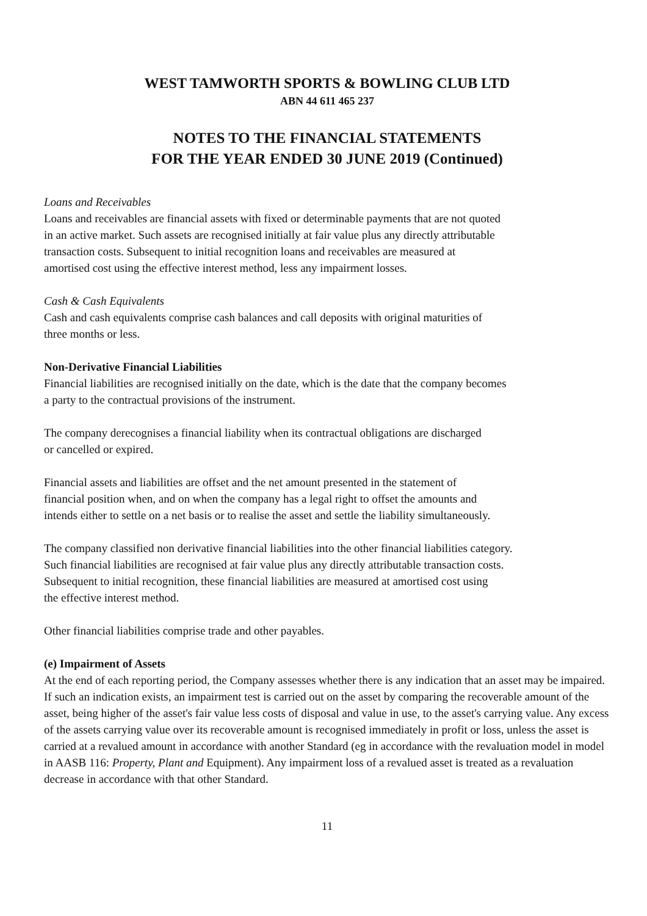WEST TAMWORTH SPORTS & BOWLING CLUB LTD
ABN 44 611 465 237
NOTES TO THE FINANCIAL STATEMENTS
FOR THE YEAR ENDED 30 JUNE 2019 (Continued)
Loans and Receivables
Loans and receivables are financial assets with fixed or determinable payments that are not quoted
in an active market. Such assets are recognised initially at fair value plus any directly attributable
transaction costs. Subsequent to initial recognition loans and receivables are measured at
amortised cost using the effective interest method, less any impairment losses.
Cash & Cash Equivalents
Cash and cash equivalents comprise cash balances and call deposits with original maturities of
three months or less.
Non-Derivative Financial Liabilities
Financial liabilities are recognised initially on the date, which is the date that the company becomes
a party to the contractual provisions of the instrument.
The company derecognises a financial liability when its contractual obligations are discharged
or cancelled or expired.
Financial assets and liabilities are offset and the net amount presented in the statement of
financial position when, and on when the company has a legal right to offset the amounts and
intends either to settle on a net basis or to realise the asset and settle the liability simultaneously.
The company classified non derivative financial liabilities into the other financial liabilities category.
Such financial liabilities are recognised at fair value plus any directly attributable transaction costs.
Subsequent to initial recognition, these financial liabilities are measured at amortised cost using
the effective interest method.
Other financial liabilities comprise trade and other payables.
(e) Impairment of Assets
At the end of each reporting period, the Company assesses whether there is any indication that an asset may be impaired. If such an indication exists, an impairment test is carried out on the asset by comparing the recoverable amount of the asset, being higher of the asset's fair value less costs of disposal and value in use, to the asset's carrying value. Any excess of the assets carrying value over its recoverable amount is recognised immediately in profit or loss, unless the asset is carried at a revalued amount in accordance with another Standard (eg in accordance with the revaluation model in model in AASB 116: Property, Plant and Equipment). Any impairment loss of a revalued asset is treated as a revaluation decrease in accordance with that other Standard.
11